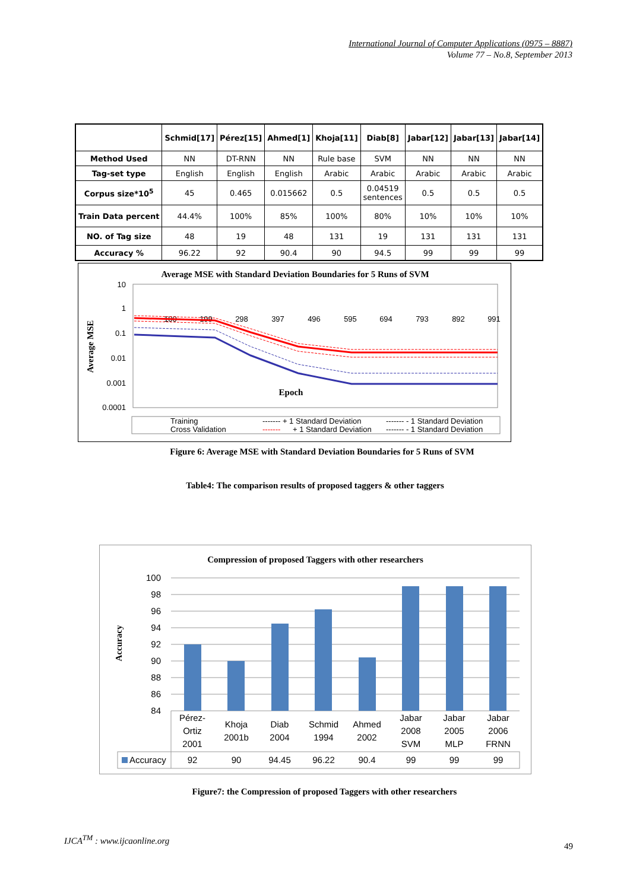International Journal of Computer Applications (0975 – 8887)
Volume 77 – No.8, September 2013
| | Schmid[17] | Pérez[15] | Ahmed[1] | Khoja[11] | Diab[8] | Jabar[12] | Jabar[13] | Jabar[14] |
| --- | --- | --- | --- | --- | --- | --- | --- | --- |
| Method Used | NN | DT-RNN | NN | Rule base | SVM | NN | NN | NN |
| Tag-set type | English | English | English | Arabic | Arabic | Arabic | Arabic | Arabic |
| Corpus size*10<sup>5</sup> | 45 | 0.465 | 0.015662 | 0.5 | 0.04519 sentences | 0.5 | 0.5 | 0.5 |
| Train Data percent | 44.4% | 100% | 85% | 100% | 80% | 10% | 10% | 10% |
| NO. of Tag size | 48 | 19 | 48 | 131 | 19 | 131 | 131 | 131 |
| Accuracy % | 96.22 | 92 | 90.4 | 90 | 94.5 | 99 | 99 | 99 |
Average MSE with Standard Deviation Boundaries for 5 Runs of SVM
10
1
0.1
0.01
0.001
0.0001
Average MSE
100
199
298
397
496
595
694
793
892
991
Epoch
Training
Cross Validation
------- + 1 Standard Deviation
-------
+ 1 Standard Deviation
------- - 1 Standard Deviation
------- - 1 Standard Deviation
Figure 6: Average MSE with Standard Deviation Boundaries for 5 Runs of SVM
Table4: The comparison results of proposed taggers & other taggers
Compression of proposed Taggers with other researchers
Accuracy
100
98
96
94
92
90
88
86
84
Pérez-
Ortiz
2001
Khoja
2001b
Diab
2004
Schmid
1994
Ahmed
2002
Jabar
2008
SVM
Jabar
2005
MLP
Jabar
2006
FRNN
92
90
94.45
96.22
90.4
99
99
99
Accuracy
Figure7: the Compression of proposed Taggers with other researchers
IJCA<sup>TM</sup> : www.ijcaonline.org
49